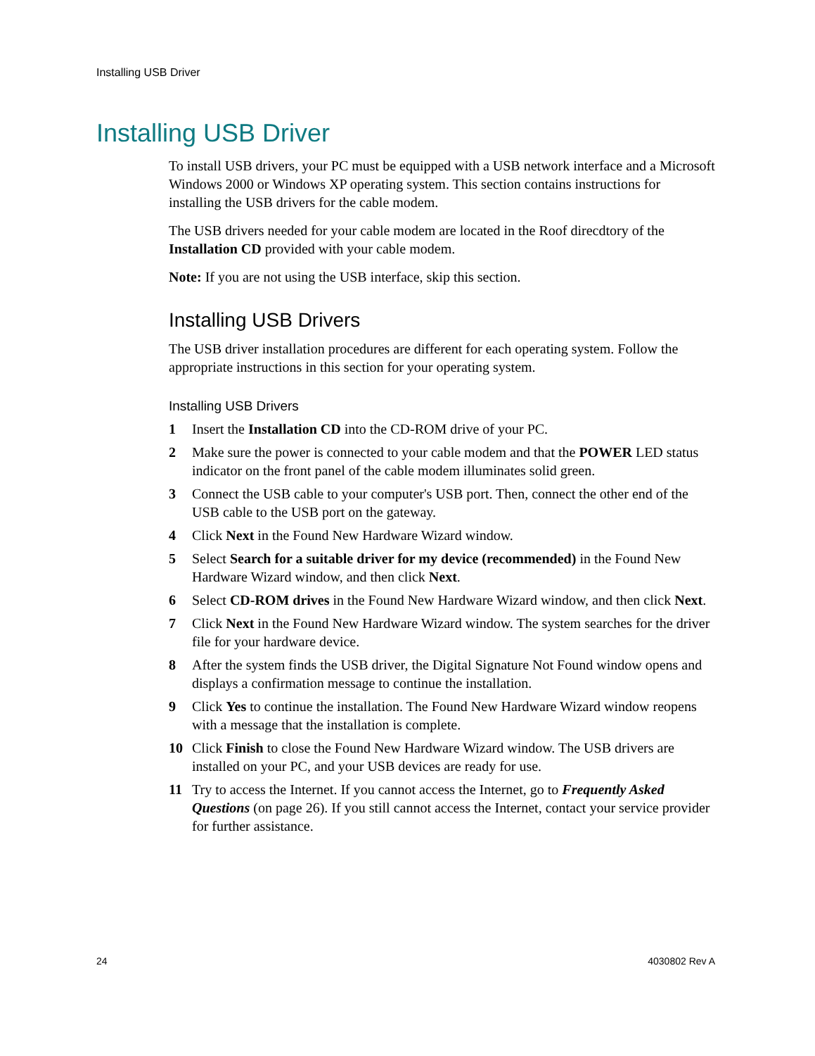Installing USB Driver
Installing USB Driver
To install USB drivers, your PC must be equipped with a USB network interface and a Microsoft Windows 2000 or Windows XP operating system. This section contains instructions for installing the USB drivers for the cable modem.
The USB drivers needed for your cable modem are located in the Roof direcdtory of the Installation CD provided with your cable modem.
Note: If you are not using the USB interface, skip this section.
Installing USB Drivers
The USB driver installation procedures are different for each operating system. Follow the appropriate instructions in this section for your operating system.
Installing USB Drivers
1 Insert the Installation CD into the CD-ROM drive of your PC.
2 Make sure the power is connected to your cable modem and that the POWER LED status indicator on the front panel of the cable modem illuminates solid green.
3 Connect the USB cable to your computer's USB port. Then, connect the other end of the USB cable to the USB port on the gateway.
4 Click Next in the Found New Hardware Wizard window.
5 Select Search for a suitable driver for my device (recommended) in the Found New Hardware Wizard window, and then click Next.
6 Select CD-ROM drives in the Found New Hardware Wizard window, and then click Next.
7 Click Next in the Found New Hardware Wizard window. The system searches for the driver file for your hardware device.
8 After the system finds the USB driver, the Digital Signature Not Found window opens and displays a confirmation message to continue the installation.
9 Click Yes to continue the installation. The Found New Hardware Wizard window reopens with a message that the installation is complete.
10 Click Finish to close the Found New Hardware Wizard window. The USB drivers are installed on your PC, and your USB devices are ready for use.
11 Try to access the Internet. If you cannot access the Internet, go to Frequently Asked Questions (on page 26). If you still cannot access the Internet, contact your service provider for further assistance.
24 4030802 Rev A